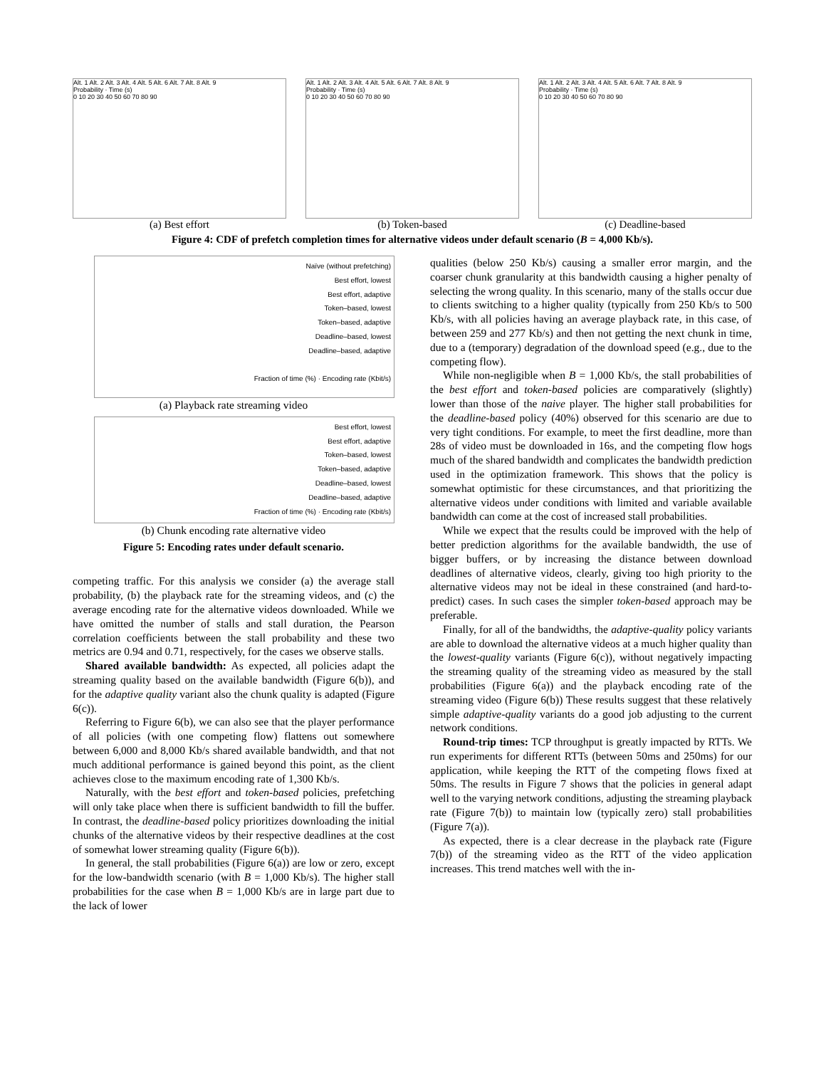Alt. 1 Alt. 2 Alt. 3 Alt. 4 Alt. 5 Alt. 6 Alt. 7 Alt. 8 Alt. 9
Probability · Time (s)
0 10 20 30 40 50 60 70 80 90
(a) Best effort
Alt. 1 Alt. 2 Alt. 3 Alt. 4 Alt. 5 Alt. 6 Alt. 7 Alt. 8 Alt. 9
Probability · Time (s)
0 10 20 30 40 50 60 70 80 90
(b) Token-based
Alt. 1 Alt. 2 Alt. 3 Alt. 4 Alt. 5 Alt. 6 Alt. 7 Alt. 8 Alt. 9
Probability · Time (s)
0 10 20 30 40 50 60 70 80 90
(c) Deadline-based
Figure 4: CDF of prefetch completion times for alternative videos under default scenario (B = 4,000 Kb/s).
Naïve (without prefetching)
Best effort, lowest
Best effort, adaptive
Token–based, lowest
Token–based, adaptive
Deadline–based, lowest
Deadline–based, adaptive
Fraction of time (%) · Encoding rate (Kbit/s)
(a) Playback rate streaming video
Best effort, lowest
Best effort, adaptive
Token–based, lowest
Token–based, adaptive
Deadline–based, lowest
Deadline–based, adaptive
Fraction of time (%) · Encoding rate (Kbit/s)
(b) Chunk encoding rate alternative video
Figure 5: Encoding rates under default scenario.
competing traffic. For this analysis we consider (a) the average stall probability, (b) the playback rate for the streaming videos, and (c) the average encoding rate for the alternative videos downloaded. While we have omitted the number of stalls and stall duration, the Pearson correlation coefficients between the stall probability and these two metrics are 0.94 and 0.71, respectively, for the cases we observe stalls.
Shared available bandwidth: As expected, all policies adapt the streaming quality based on the available bandwidth (Figure 6(b)), and for the adaptive quality variant also the chunk quality is adapted (Figure 6(c)).
Referring to Figure 6(b), we can also see that the player performance of all policies (with one competing flow) flattens out somewhere between 6,000 and 8,000 Kb/s shared available bandwidth, and that not much additional performance is gained beyond this point, as the client achieves close to the maximum encoding rate of 1,300 Kb/s.
Naturally, with the best effort and token-based policies, prefetching will only take place when there is sufficient bandwidth to fill the buffer. In contrast, the deadline-based policy prioritizes downloading the initial chunks of the alternative videos by their respective deadlines at the cost of somewhat lower streaming quality (Figure 6(b)).
In general, the stall probabilities (Figure 6(a)) are low or zero, except for the low-bandwidth scenario (with B = 1,000 Kb/s). The higher stall probabilities for the case when B = 1,000 Kb/s are in large part due to the lack of lower
qualities (below 250 Kb/s) causing a smaller error margin, and the coarser chunk granularity at this bandwidth causing a higher penalty of selecting the wrong quality. In this scenario, many of the stalls occur due to clients switching to a higher quality (typically from 250 Kb/s to 500 Kb/s, with all policies having an average playback rate, in this case, of between 259 and 277 Kb/s) and then not getting the next chunk in time, due to a (temporary) degradation of the download speed (e.g., due to the competing flow).
While non-negligible when B = 1,000 Kb/s, the stall probabilities of the best effort and token-based policies are comparatively (slightly) lower than those of the naive player. The higher stall probabilities for the deadline-based policy (40%) observed for this scenario are due to very tight conditions. For example, to meet the first deadline, more than 28s of video must be downloaded in 16s, and the competing flow hogs much of the shared bandwidth and complicates the bandwidth prediction used in the optimization framework. This shows that the policy is somewhat optimistic for these circumstances, and that prioritizing the alternative videos under conditions with limited and variable available bandwidth can come at the cost of increased stall probabilities.
While we expect that the results could be improved with the help of better prediction algorithms for the available bandwidth, the use of bigger buffers, or by increasing the distance between download deadlines of alternative videos, clearly, giving too high priority to the alternative videos may not be ideal in these constrained (and hard-to-predict) cases. In such cases the simpler token-based approach may be preferable.
Finally, for all of the bandwidths, the adaptive-quality policy variants are able to download the alternative videos at a much higher quality than the lowest-quality variants (Figure 6(c)), without negatively impacting the streaming quality of the streaming video as measured by the stall probabilities (Figure 6(a)) and the playback encoding rate of the streaming video (Figure 6(b)) These results suggest that these relatively simple adaptive-quality variants do a good job adjusting to the current network conditions.
Round-trip times: TCP throughput is greatly impacted by RTTs. We run experiments for different RTTs (between 50ms and 250ms) for our application, while keeping the RTT of the competing flows fixed at 50ms. The results in Figure 7 shows that the policies in general adapt well to the varying network conditions, adjusting the streaming playback rate (Figure 7(b)) to maintain low (typically zero) stall probabilities (Figure 7(a)).
As expected, there is a clear decrease in the playback rate (Figure 7(b)) of the streaming video as the RTT of the video application increases. This trend matches well with the in-